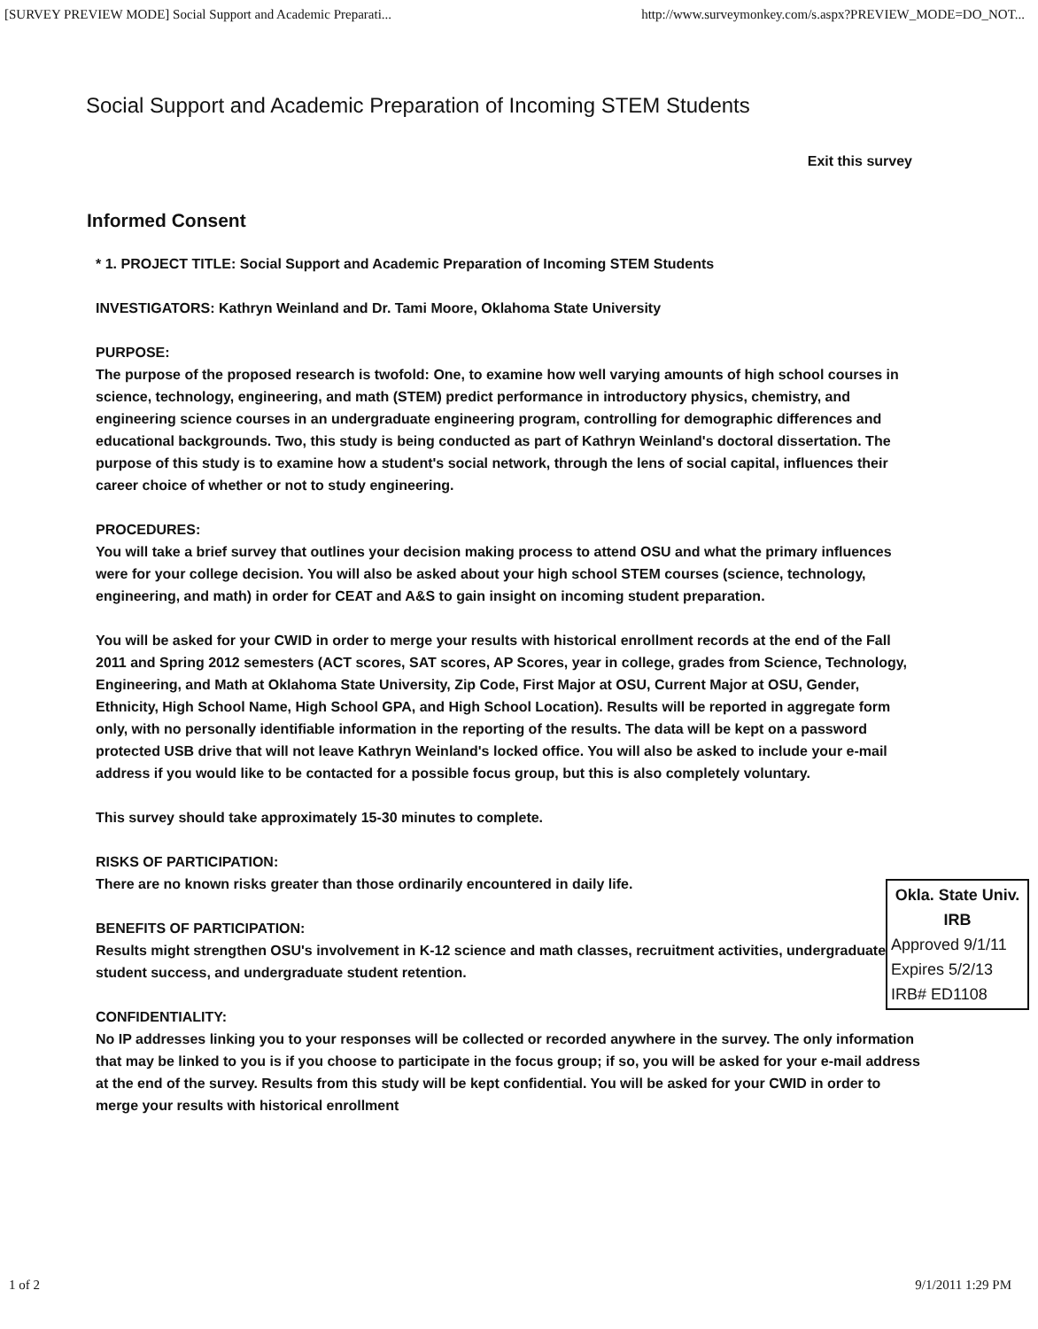[SURVEY PREVIEW MODE] Social Support and Academic Preparati... http://www.surveymonkey.com/s.aspx?PREVIEW_MODE=DO_NOT...
Social Support and Academic Preparation of Incoming STEM Students
Exit this survey
Informed Consent
* 1. PROJECT TITLE: Social Support and Academic Preparation of Incoming STEM Students
INVESTIGATORS: Kathryn Weinland and Dr. Tami Moore, Oklahoma State University
PURPOSE:
The purpose of the proposed research is twofold: One, to examine how well varying amounts of high school courses in science, technology, engineering, and math (STEM) predict performance in introductory physics, chemistry, and engineering science courses in an undergraduate engineering program, controlling for demographic differences and educational backgrounds. Two, this study is being conducted as part of Kathryn Weinland's doctoral dissertation. The purpose of this study is to examine how a student's social network, through the lens of social capital, influences their career choice of whether or not to study engineering.
PROCEDURES:
You will take a brief survey that outlines your decision making process to attend OSU and what the primary influences were for your college decision. You will also be asked about your high school STEM courses (science, technology, engineering, and math) in order for CEAT and A&S to gain insight on incoming student preparation.
You will be asked for your CWID in order to merge your results with historical enrollment records at the end of the Fall 2011 and Spring 2012 semesters (ACT scores, SAT scores, AP Scores, year in college, grades from Science, Technology, Engineering, and Math at Oklahoma State University, Zip Code, First Major at OSU, Current Major at OSU, Gender, Ethnicity, High School Name, High School GPA, and High School Location). Results will be reported in aggregate form only, with no personally identifiable information in the reporting of the results. The data will be kept on a password protected USB drive that will not leave Kathryn Weinland's locked office. You will also be asked to include your e-mail address if you would like to be contacted for a possible focus group, but this is also completely voluntary.
This survey should take approximately 15-30 minutes to complete.
RISKS OF PARTICIPATION:
There are no known risks greater than those ordinarily encountered in daily life.
BENEFITS OF PARTICIPATION:
Results might strengthen OSU's involvement in K-12 science and math classes, recruitment activities, undergraduate student success, and undergraduate student retention.
CONFIDENTIALITY:
No IP addresses linking you to your responses will be collected or recorded anywhere in the survey. The only information that may be linked to you is if you choose to participate in the focus group; if so, you will be asked for your e-mail address at the end of the survey. Results from this study will be kept confidential. You will be asked for your CWID in order to merge your results with historical enrollment
Okla. State Univ.
IRB
Approved 9/1/11
Expires 5/2/13
IRB# ED1108
1 of 2 9/1/2011 1:29 PM